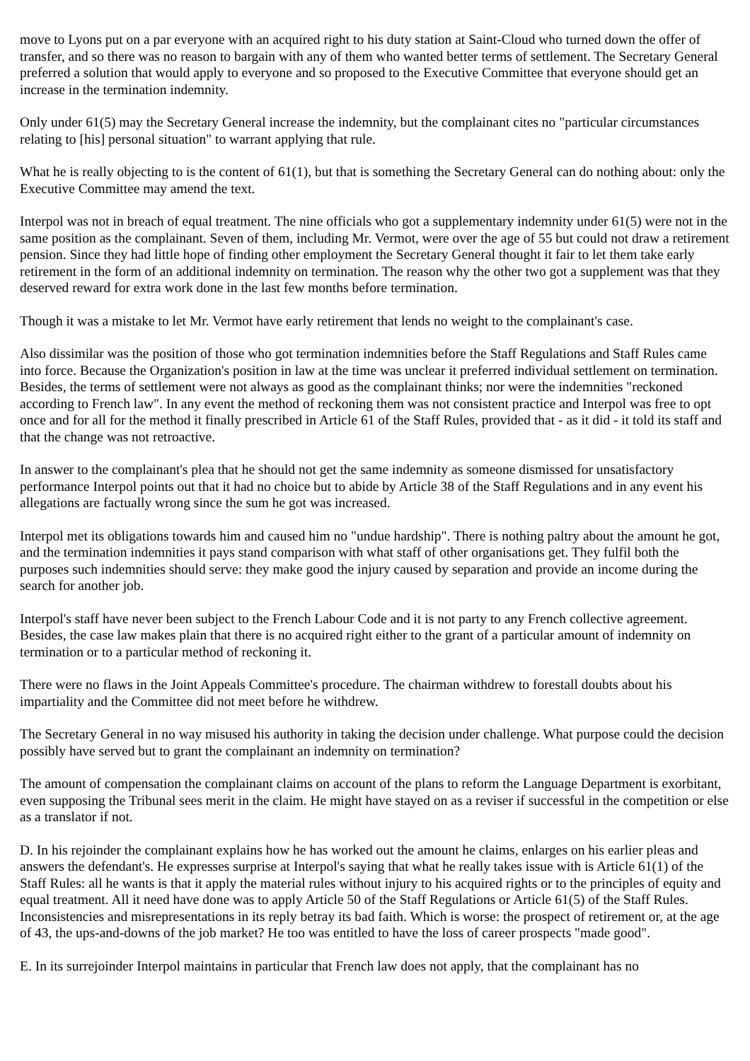move to Lyons put on a par everyone with an acquired right to his duty station at Saint-Cloud who turned down the offer of transfer, and so there was no reason to bargain with any of them who wanted better terms of settlement. The Secretary General preferred a solution that would apply to everyone and so proposed to the Executive Committee that everyone should get an increase in the termination indemnity.
Only under 61(5) may the Secretary General increase the indemnity, but the complainant cites no "particular circumstances relating to [his] personal situation" to warrant applying that rule.
What he is really objecting to is the content of 61(1), but that is something the Secretary General can do nothing about: only the Executive Committee may amend the text.
Interpol was not in breach of equal treatment. The nine officials who got a supplementary indemnity under 61(5) were not in the same position as the complainant. Seven of them, including Mr. Vermot, were over the age of 55 but could not draw a retirement pension. Since they had little hope of finding other employment the Secretary General thought it fair to let them take early retirement in the form of an additional indemnity on termination. The reason why the other two got a supplement was that they deserved reward for extra work done in the last few months before termination.
Though it was a mistake to let Mr. Vermot have early retirement that lends no weight to the complainant's case.
Also dissimilar was the position of those who got termination indemnities before the Staff Regulations and Staff Rules came into force. Because the Organization's position in law at the time was unclear it preferred individual settlement on termination. Besides, the terms of settlement were not always as good as the complainant thinks; nor were the indemnities "reckoned according to French law". In any event the method of reckoning them was not consistent practice and Interpol was free to opt once and for all for the method it finally prescribed in Article 61 of the Staff Rules, provided that - as it did - it told its staff and that the change was not retroactive.
In answer to the complainant's plea that he should not get the same indemnity as someone dismissed for unsatisfactory performance Interpol points out that it had no choice but to abide by Article 38 of the Staff Regulations and in any event his allegations are factually wrong since the sum he got was increased.
Interpol met its obligations towards him and caused him no "undue hardship". There is nothing paltry about the amount he got, and the termination indemnities it pays stand comparison with what staff of other organisations get. They fulfil both the purposes such indemnities should serve: they make good the injury caused by separation and provide an income during the search for another job.
Interpol's staff have never been subject to the French Labour Code and it is not party to any French collective agreement. Besides, the case law makes plain that there is no acquired right either to the grant of a particular amount of indemnity on termination or to a particular method of reckoning it.
There were no flaws in the Joint Appeals Committee's procedure. The chairman withdrew to forestall doubts about his impartiality and the Committee did not meet before he withdrew.
The Secretary General in no way misused his authority in taking the decision under challenge. What purpose could the decision possibly have served but to grant the complainant an indemnity on termination?
The amount of compensation the complainant claims on account of the plans to reform the Language Department is exorbitant, even supposing the Tribunal sees merit in the claim. He might have stayed on as a reviser if successful in the competition or else as a translator if not.
D. In his rejoinder the complainant explains how he has worked out the amount he claims, enlarges on his earlier pleas and answers the defendant's. He expresses surprise at Interpol's saying that what he really takes issue with is Article 61(1) of the Staff Rules: all he wants is that it apply the material rules without injury to his acquired rights or to the principles of equity and equal treatment. All it need have done was to apply Article 50 of the Staff Regulations or Article 61(5) of the Staff Rules. Inconsistencies and misrepresentations in its reply betray its bad faith. Which is worse: the prospect of retirement or, at the age of 43, the ups-and-downs of the job market? He too was entitled to have the loss of career prospects "made good".
E. In its surrejoinder Interpol maintains in particular that French law does not apply, that the complainant has no